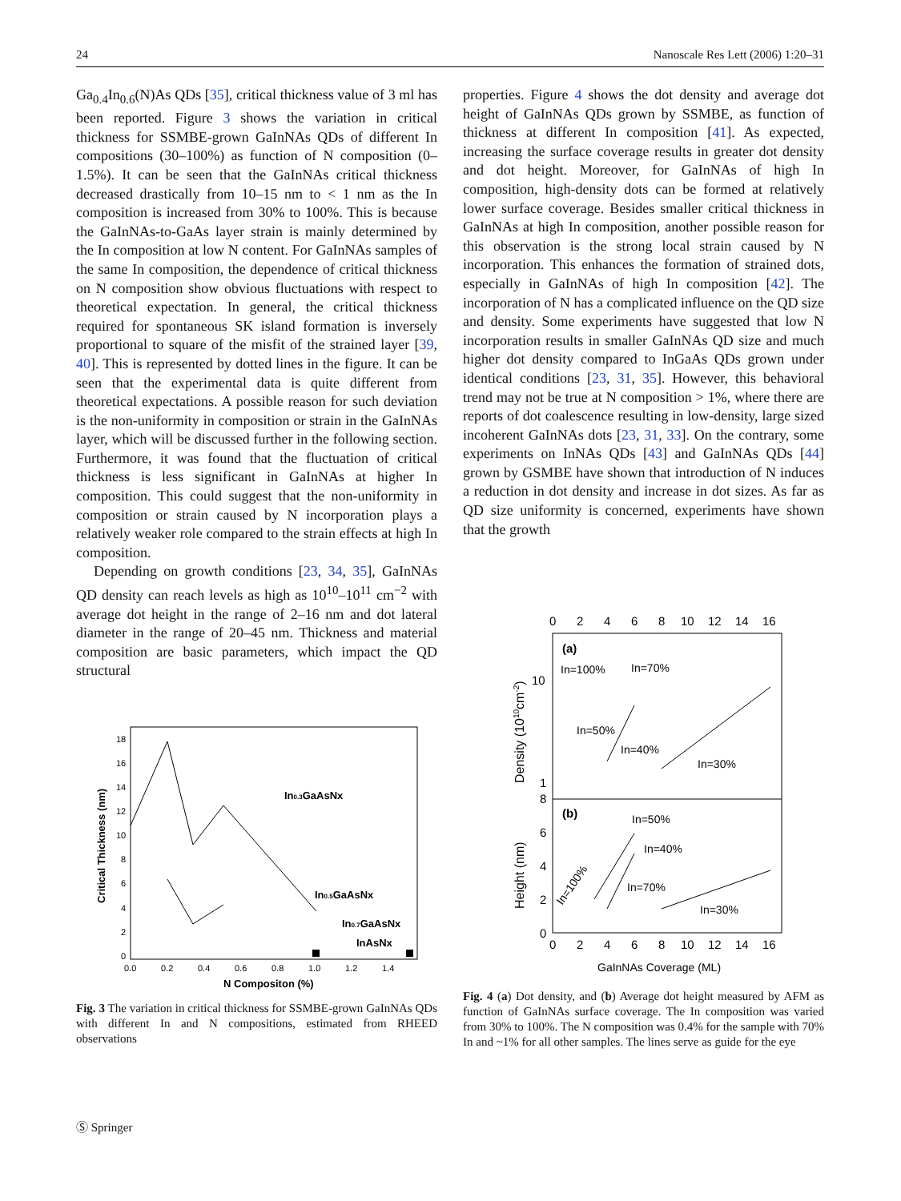24 Nanoscale Res Lett (2006) 1:20–31
Ga<sub>0.4</sub>In<sub>0.6</sub>(N)As QDs [35], critical thickness value of 3 ml has been reported. Figure 3 shows the variation in critical thickness for SSMBE-grown GaInNAs QDs of different In compositions (30–100%) as function of N composition (0–1.5%). It can be seen that the GaInNAs critical thickness decreased drastically from 10–15 nm to < 1 nm as the In composition is increased from 30% to 100%. This is because the GaInNAs-to-GaAs layer strain is mainly determined by the In composition at low N content. For GaInNAs samples of the same In composition, the dependence of critical thickness on N composition show obvious fluctuations with respect to theoretical expectation. In general, the critical thickness required for spontaneous SK island formation is inversely proportional to square of the misfit of the strained layer [39, 40]. This is represented by dotted lines in the figure. It can be seen that the experimental data is quite different from theoretical expectations. A possible reason for such deviation is the non-uniformity in composition or strain in the GaInNAs layer, which will be discussed further in the following section. Furthermore, it was found that the fluctuation of critical thickness is less significant in GaInNAs at higher In composition. This could suggest that the non-uniformity in composition or strain caused by N incorporation plays a relatively weaker role compared to the strain effects at high In composition.
Depending on growth conditions [23, 34, 35], GaInNAs QD density can reach levels as high as 10<sup>10</sup>–10<sup>11</sup> cm<sup>−2</sup> with average dot height in the range of 2–16 nm and dot lateral diameter in the range of 20–45 nm. Thickness and material composition are basic parameters, which impact the QD structural
18
16
14
12
10
8
6
4
2
0
0.0
0.2
0.4
0.6
0.8
1.0
1.2
1.4
N Compositon (%)
Critical Thickness (nm)
In0.3GaAsNx
In0.5GaAsNx
In0.7GaAsNx
InAsNx
Fig. 3 The variation in critical thickness for SSMBE-grown GaInNAs QDs with different In and N compositions, estimated from RHEED observations
properties. Figure 4 shows the dot density and average dot height of GaInNAs QDs grown by SSMBE, as function of thickness at different In composition [41]. As expected, increasing the surface coverage results in greater dot density and dot height. Moreover, for GaInNAs of high In composition, high-density dots can be formed at relatively lower surface coverage. Besides smaller critical thickness in GaInNAs at high In composition, another possible reason for this observation is the strong local strain caused by N incorporation. This enhances the formation of strained dots, especially in GaInNAs of high In composition [42]. The incorporation of N has a complicated influence on the QD size and density. Some experiments have suggested that low N incorporation results in smaller GaInNAs QD size and much higher dot density compared to InGaAs QDs grown under identical conditions [23, 31, 35]. However, this behavioral trend may not be true at N composition > 1%, where there are reports of dot coalescence resulting in low-density, large sized incoherent GaInNAs dots [23, 31, 33]. On the contrary, some experiments on InNAs QDs [43] and GaInNAs QDs [44] grown by GSMBE have shown that introduction of N induces a reduction in dot density and increase in dot sizes. As far as QD size uniformity is concerned, experiments have shown that the growth
0
2
4
6
8
10
12
14
16
0
2
4
6
8
10
12
14
16
10
1
8
6
4
2
0
(a)
(b)
In=100%
In=70%
In=50%
In=40%
In=30%
In=50%
In=40%
In=70%
In=30%
In=100%
GaInNAs Coverage (ML)
Density (1010cm-2)
Height (nm)
Fig. 4 (a) Dot density, and (b) Average dot height measured by AFM as function of GaInNAs surface coverage. The In composition was varied from 30% to 100%. The N composition was 0.4% for the sample with 70% In and ~1% for all other samples. The lines serve as guide for the eye
Ⓢ Springer